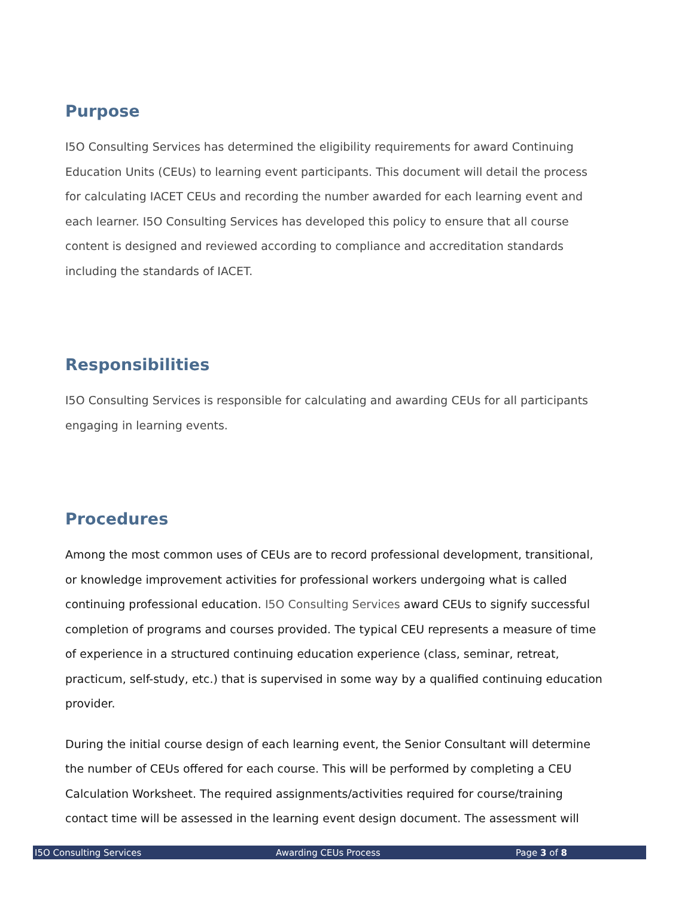Purpose
I5O Consulting Services has determined the eligibility requirements for award Continuing Education Units (CEUs) to learning event participants. This document will detail the process for calculating IACET CEUs and recording the number awarded for each learning event and each learner. I5O Consulting Services has developed this policy to ensure that all course content is designed and reviewed according to compliance and accreditation standards including the standards of IACET.
Responsibilities
I5O Consulting Services is responsible for calculating and awarding CEUs for all participants engaging in learning events.
Procedures
Among the most common uses of CEUs are to record professional development, transitional, or knowledge improvement activities for professional workers undergoing what is called continuing professional education. I5O Consulting Services award CEUs to signify successful completion of programs and courses provided. The typical CEU represents a measure of time of experience in a structured continuing education experience (class, seminar, retreat, practicum, self-study, etc.) that is supervised in some way by a qualified continuing education provider.
During the initial course design of each learning event, the Senior Consultant will determine the number of CEUs offered for each course. This will be performed by completing a CEU Calculation Worksheet. The required assignments/activities required for course/training contact time will be assessed in the learning event design document. The assessment will
I5O Consulting Services Awarding CEUs Process Page 3 of 8